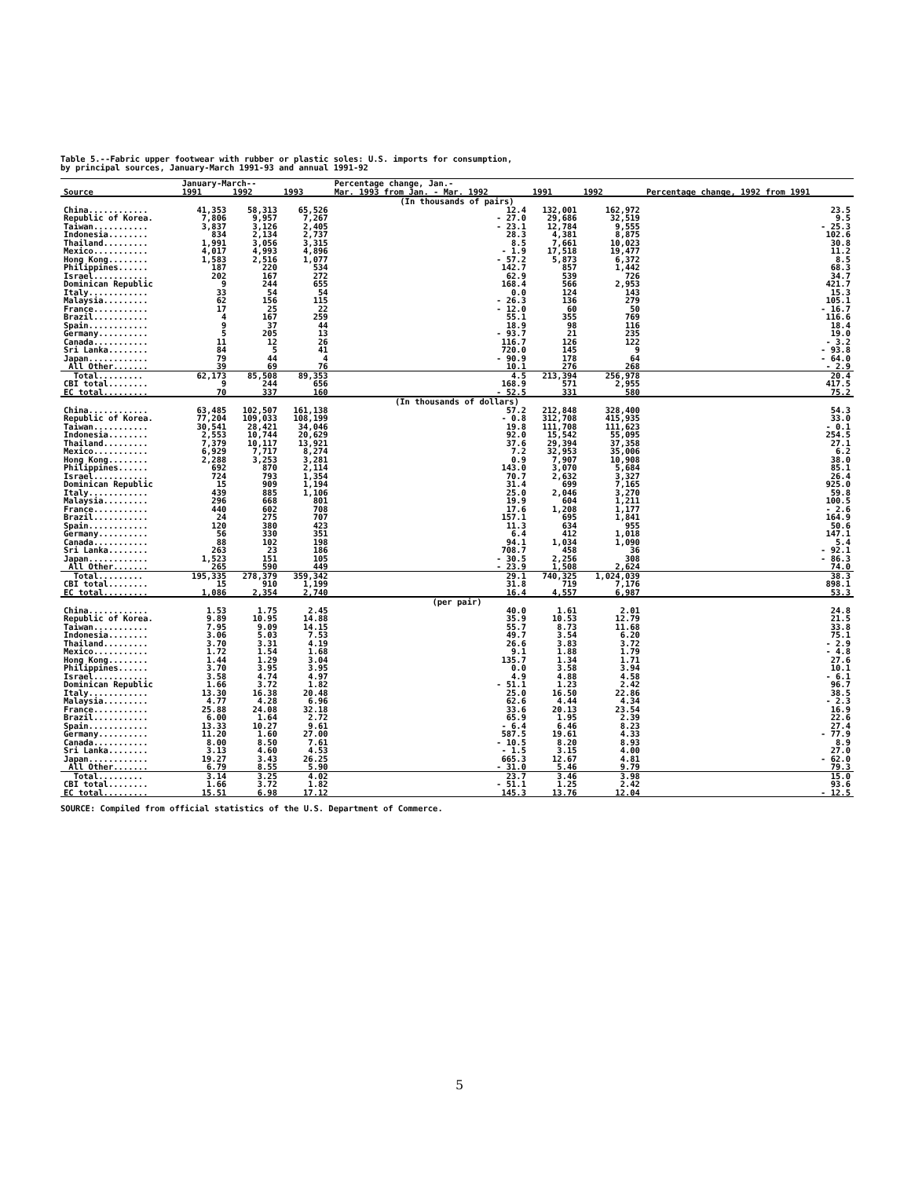Table 5.--Fabric upper footwear with rubber or plastic soles: U.S. imports for consumption,
by principal sources, January-March 1991-93 and annual 1991-92
| Source | January-March-- | | | Percentage change, Jan.- | 1991 | 1992 | Percentage change, 1992 from 1991 |
| --- | --- | --- | --- | --- | --- | --- | --- |
| | 1991 | 1992 | 1993 | Mar. 1993 from Jan. - Mar. 1992 | | | |
| (In thousands of pairs) | | | | | | | |
| China............ | 41,353 | 58,313 | 65,526 | 12.4 | 132,001 | 162,972 | 23.5 |
| Republic of Korea. | 7,806 | 9,957 | 7,267 | - 27.0 | 29,686 | 32,519 | 9.5 |
| Taiwan........... | 3,837 | 3,126 | 2,405 | - 23.1 | 12,784 | 9,555 | - 25.3 |
| Indonesia........ | 834 | 2,134 | 2,737 | 28.3 | 4,381 | 8,875 | 102.6 |
| Thailand......... | 1,991 | 3,056 | 3,315 | 8.5 | 7,661 | 10,023 | 30.8 |
| Mexico........... | 4,017 | 4,993 | 4,896 | - 1.9 | 17,518 | 19,477 | 11.2 |
| Hong Kong........ | 1,583 | 2,516 | 1,077 | - 57.2 | 5,873 | 6,372 | 8.5 |
| Philippines...... | 187 | 220 | 534 | 142.7 | 857 | 1,442 | 68.3 |
| Israel........... | 202 | 167 | 272 | 62.9 | 539 | 726 | 34.7 |
| Dominican Republic | 9 | 244 | 655 | 168.4 | 566 | 2,953 | 421.7 |
| Italy............ | 33 | 54 | 54 | 0.0 | 124 | 143 | 15.3 |
| Malaysia......... | 62 | 156 | 115 | - 26.3 | 136 | 279 | 105.1 |
| France........... | 17 | 25 | 22 | - 12.0 | 60 | 50 | - 16.7 |
| Brazil........... | 4 | 167 | 259 | 55.1 | 355 | 769 | 116.6 |
| Spain............ | 9 | 37 | 44 | 18.9 | 98 | 116 | 18.4 |
| Germany.......... | 5 | 205 | 13 | - 93.7 | 21 | 235 | 19.0 |
| Canada........... | 11 | 12 | 26 | 116.7 | 126 | 122 | - 3.2 |
| Sri Lanka........ | 84 | 5 | 41 | 720.0 | 145 | 9 | - 93.8 |
| Japan............ | 79 | 44 | 4 | - 90.9 | 178 | 64 | - 64.0 |
| All Other....... | 39 | 69 | 76 | 10.1 | 276 | 268 | - 2.9 |
| Total......... | 62,173 | 85,508 | 89,353 | 4.5 | 213,394 | 256,978 | 20.4 |
| CBI total........ | 9 | 244 | 656 | 168.9 | 571 | 2,955 | 417.5 |
| EC total......... | 70 | 337 | 160 | - 52.5 | 331 | 580 | 75.2 |
| (In thousands of dollars) | | | | | | | |
| China............ | 63,485 | 102,507 | 161,138 | 57.2 | 212,848 | 328,400 | 54.3 |
| Republic of Korea. | 77,204 | 109,033 | 108,199 | - 0.8 | 312,708 | 415,935 | 33.0 |
| Taiwan........... | 30,541 | 28,421 | 34,046 | 19.8 | 111,708 | 111,623 | - 0.1 |
| Indonesia........ | 2,553 | 10,744 | 20,629 | 92.0 | 15,542 | 55,095 | 254.5 |
| Thailand......... | 7,379 | 10,117 | 13,921 | 37.6 | 29,394 | 37,358 | 27.1 |
| Mexico........... | 6,929 | 7,717 | 8,274 | 7.2 | 32,953 | 35,006 | 6.2 |
| Hong Kong........ | 2,288 | 3,253 | 3,281 | 0.9 | 7,907 | 10,908 | 38.0 |
| Philippines...... | 692 | 870 | 2,114 | 143.0 | 3,070 | 5,684 | 85.1 |
| Israel........... | 724 | 793 | 1,354 | 70.7 | 2,632 | 3,327 | 26.4 |
| Dominican Republic | 15 | 909 | 1,194 | 31.4 | 699 | 7,165 | 925.0 |
| Italy............ | 439 | 885 | 1,106 | 25.0 | 2,046 | 3,270 | 59.8 |
| Malaysia......... | 296 | 668 | 801 | 19.9 | 604 | 1,211 | 100.5 |
| France........... | 440 | 602 | 708 | 17.6 | 1,208 | 1,177 | - 2.6 |
| Brazil........... | 24 | 275 | 707 | 157.1 | 695 | 1,841 | 164.9 |
| Spain............ | 120 | 380 | 423 | 11.3 | 634 | 955 | 50.6 |
| Germany.......... | 56 | 330 | 351 | 6.4 | 412 | 1,018 | 147.1 |
| Canada........... | 88 | 102 | 198 | 94.1 | 1,034 | 1,090 | 5.4 |
| Sri Lanka........ | 263 | 23 | 186 | 708.7 | 458 | 36 | - 92.1 |
| Japan............ | 1,523 | 151 | 105 | - 30.5 | 2,256 | 308 | - 86.3 |
| All Other....... | 265 | 590 | 449 | - 23.9 | 1,508 | 2,624 | 74.0 |
| Total......... | 195,335 | 278,379 | 359,342 | 29.1 | 740,325 | 1,024,039 | 38.3 |
| CBI total........ | 15 | 910 | 1,199 | 31.8 | 719 | 7,176 | 898.1 |
| EC total......... | 1,086 | 2,354 | 2,740 | 16.4 | 4,557 | 6,987 | 53.3 |
| (per pair) | | | | | | | |
| China............ | 1.53 | 1.75 | 2.45 | 40.0 | 1.61 | 2.01 | 24.8 |
| Republic of Korea. | 9.89 | 10.95 | 14.88 | 35.9 | 10.53 | 12.79 | 21.5 |
| Taiwan........... | 7.95 | 9.09 | 14.15 | 55.7 | 8.73 | 11.68 | 33.8 |
| Indonesia........ | 3.06 | 5.03 | 7.53 | 49.7 | 3.54 | 6.20 | 75.1 |
| Thailand......... | 3.70 | 3.31 | 4.19 | 26.6 | 3.83 | 3.72 | - 2.9 |
| Mexico........... | 1.72 | 1.54 | 1.68 | 9.1 | 1.88 | 1.79 | - 4.8 |
| Hong Kong........ | 1.44 | 1.29 | 3.04 | 135.7 | 1.34 | 1.71 | 27.6 |
| Philippines...... | 3.70 | 3.95 | 3.95 | 0.0 | 3.58 | 3.94 | 10.1 |
| Israel........... | 3.58 | 4.74 | 4.97 | 4.9 | 4.88 | 4.58 | - 6.1 |
| Dominican Republic | 1.66 | 3.72 | 1.82 | - 51.1 | 1.23 | 2.42 | 96.7 |
| Italy............ | 13.30 | 16.38 | 20.48 | 25.0 | 16.50 | 22.86 | 38.5 |
| Malaysia......... | 4.77 | 4.28 | 6.96 | 62.6 | 4.44 | 4.34 | - 2.3 |
| France........... | 25.88 | 24.08 | 32.18 | 33.6 | 20.13 | 23.54 | 16.9 |
| Brazil........... | 6.00 | 1.64 | 2.72 | 65.9 | 1.95 | 2.39 | 22.6 |
| Spain............ | 13.33 | 10.27 | 9.61 | - 6.4 | 6.46 | 8.23 | 27.4 |
| Germany.......... | 11.20 | 1.60 | 27.00 | 587.5 | 19.61 | 4.33 | - 77.9 |
| Canada........... | 8.00 | 8.50 | 7.61 | - 10.5 | 8.20 | 8.93 | 8.9 |
| Sri Lanka........ | 3.13 | 4.60 | 4.53 | - 1.5 | 3.15 | 4.00 | 27.0 |
| Japan............ | 19.27 | 3.43 | 26.25 | 665.3 | 12.67 | 4.81 | - 62.0 |
| All Other....... | 6.79 | 8.55 | 5.90 | - 31.0 | 5.46 | 9.79 | 79.3 |
| Total......... | 3.14 | 3.25 | 4.02 | 23.7 | 3.46 | 3.98 | 15.0 |
| CBI total........ | 1.66 | 3.72 | 1.82 | - 51.1 | 1.25 | 2.42 | 93.6 |
| EC total......... | 15.51 | 6.98 | 17.12 | 145.3 | 13.76 | 12.04 | - 12.5 |
SOURCE: Compiled from official statistics of the U.S. Department of Commerce.
5